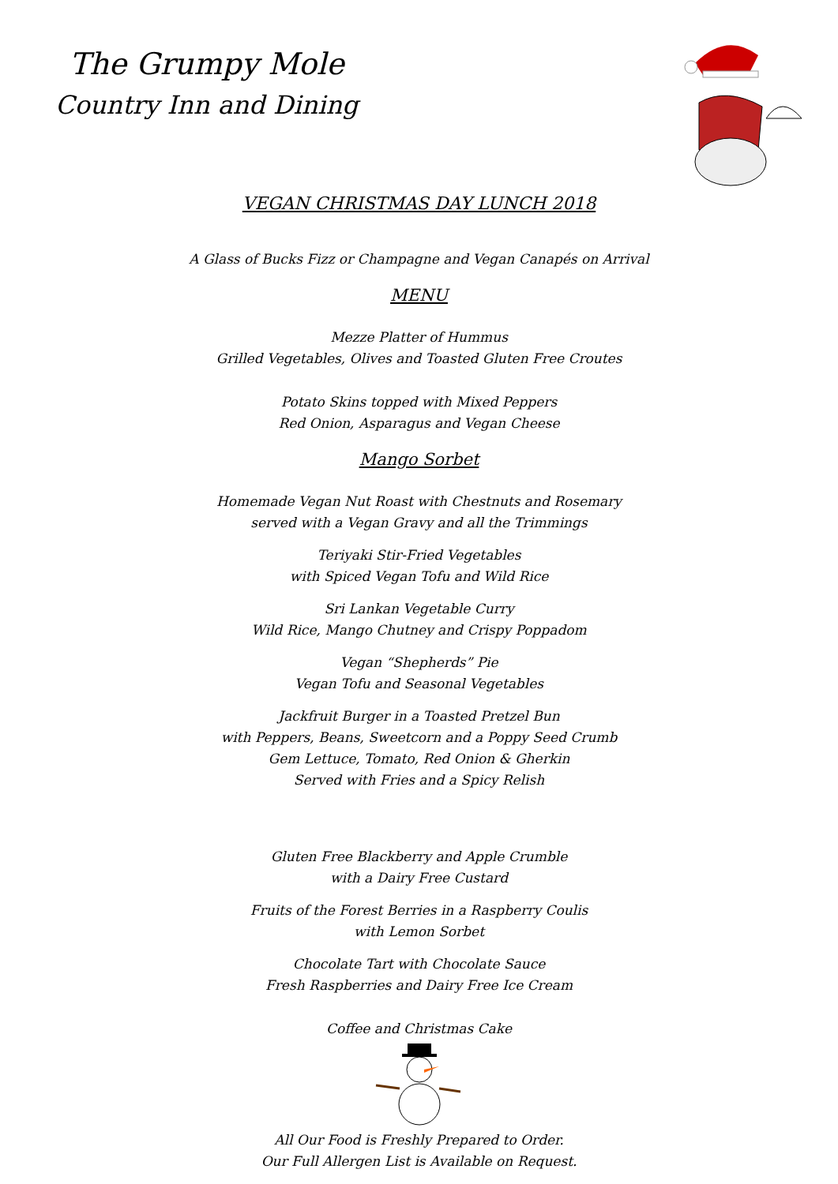The Grumpy Mole
Country Inn and Dining
VEGAN CHRISTMAS DAY LUNCH 2018
A Glass of Bucks Fizz or Champagne and Vegan Canapés on Arrival
MENU
Mezze Platter of Hummus
Grilled Vegetables, Olives and Toasted Gluten Free Croutes
Potato Skins topped with Mixed Peppers
Red Onion, Asparagus and Vegan Cheese
Mango Sorbet
Homemade Vegan Nut Roast with Chestnuts and Rosemary
served with a Vegan Gravy and all the Trimmings
Teriyaki Stir-Fried Vegetables
with Spiced Vegan Tofu and Wild Rice
Sri Lankan Vegetable Curry
Wild Rice, Mango Chutney and Crispy Poppadom
Vegan “Shepherds” Pie
Vegan Tofu and Seasonal Vegetables
Jackfruit Burger in a Toasted Pretzel Bun
with Peppers, Beans, Sweetcorn and a Poppy Seed Crumb
Gem Lettuce, Tomato, Red Onion & Gherkin
Served with Fries and a Spicy Relish
Gluten Free Blackberry and Apple Crumble
with a Dairy Free Custard
Fruits of the Forest Berries in a Raspberry Coulis
with Lemon Sorbet
Chocolate Tart with Chocolate Sauce
Fresh Raspberries and Dairy Free Ice Cream
Coffee and Christmas Cake
All Our Food is Freshly Prepared to Order.
Our Full Allergen List is Available on Request.